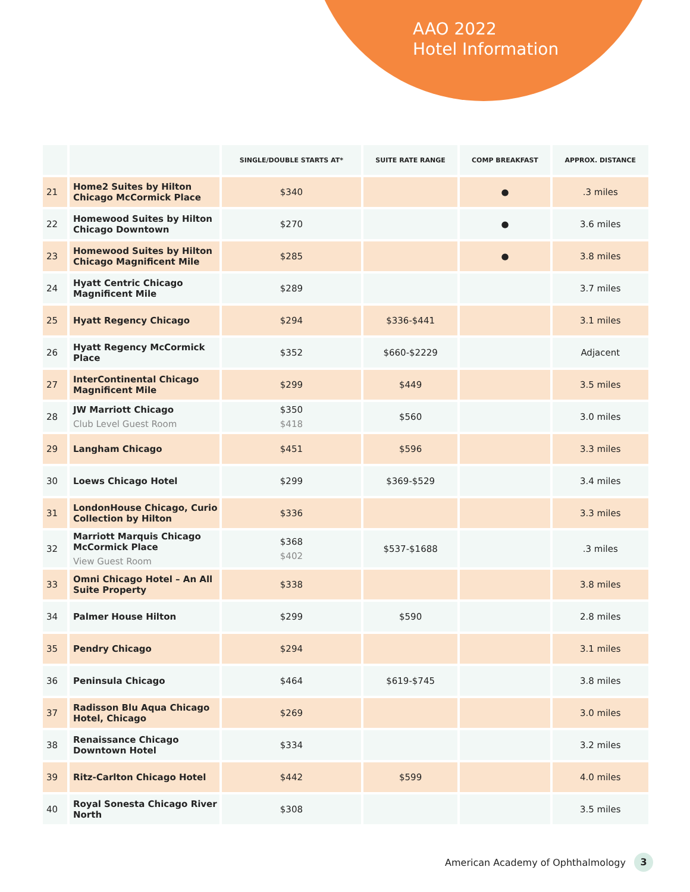AAO 2022
Hotel Information
| | | SINGLE/DOUBLE STARTS AT* | SUITE RATE RANGE | COMP BREAKFAST | APPROX. DISTANCE |
| --- | --- | --- | --- | --- | --- |
| 21 | Home2 Suites by Hilton Chicago McCormick Place | $340 | | ● | .3 miles |
| 22 | Homewood Suites by Hilton Chicago Downtown | $270 | | ● | 3.6 miles |
| 23 | Homewood Suites by Hilton Chicago Magnificent Mile | $285 | | ● | 3.8 miles |
| 24 | Hyatt Centric Chicago Magnificent Mile | $289 | | | 3.7 miles |
| 25 | Hyatt Regency Chicago | $294 | $336-$441 | | 3.1 miles |
| 26 | Hyatt Regency McCormick Place | $352 | $660-$2229 | | Adjacent |
| 27 | InterContinental Chicago Magnificent Mile | $299 | $449 | | 3.5 miles |
| 28 | JW Marriott Chicago Club Level Guest Room | $350 $418 | $560 | | 3.0 miles |
| 29 | Langham Chicago | $451 | $596 | | 3.3 miles |
| 30 | Loews Chicago Hotel | $299 | $369-$529 | | 3.4 miles |
| 31 | LondonHouse Chicago, Curio Collection by Hilton | $336 | | | 3.3 miles |
| 32 | Marriott Marquis Chicago McCormick Place View Guest Room | $368 $402 | $537-$1688 | | .3 miles |
| 33 | Omni Chicago Hotel – An All Suite Property | $338 | | | 3.8 miles |
| 34 | Palmer House Hilton | $299 | $590 | | 2.8 miles |
| 35 | Pendry Chicago | $294 | | | 3.1 miles |
| 36 | Peninsula Chicago | $464 | $619-$745 | | 3.8 miles |
| 37 | Radisson Blu Aqua Chicago Hotel, Chicago | $269 | | | 3.0 miles |
| 38 | Renaissance Chicago Downtown Hotel | $334 | | | 3.2 miles |
| 39 | Ritz-Carlton Chicago Hotel | $442 | $599 | | 4.0 miles |
| 40 | Royal Sonesta Chicago River North | $308 | | | 3.5 miles |
American Academy of Ophthalmology 3